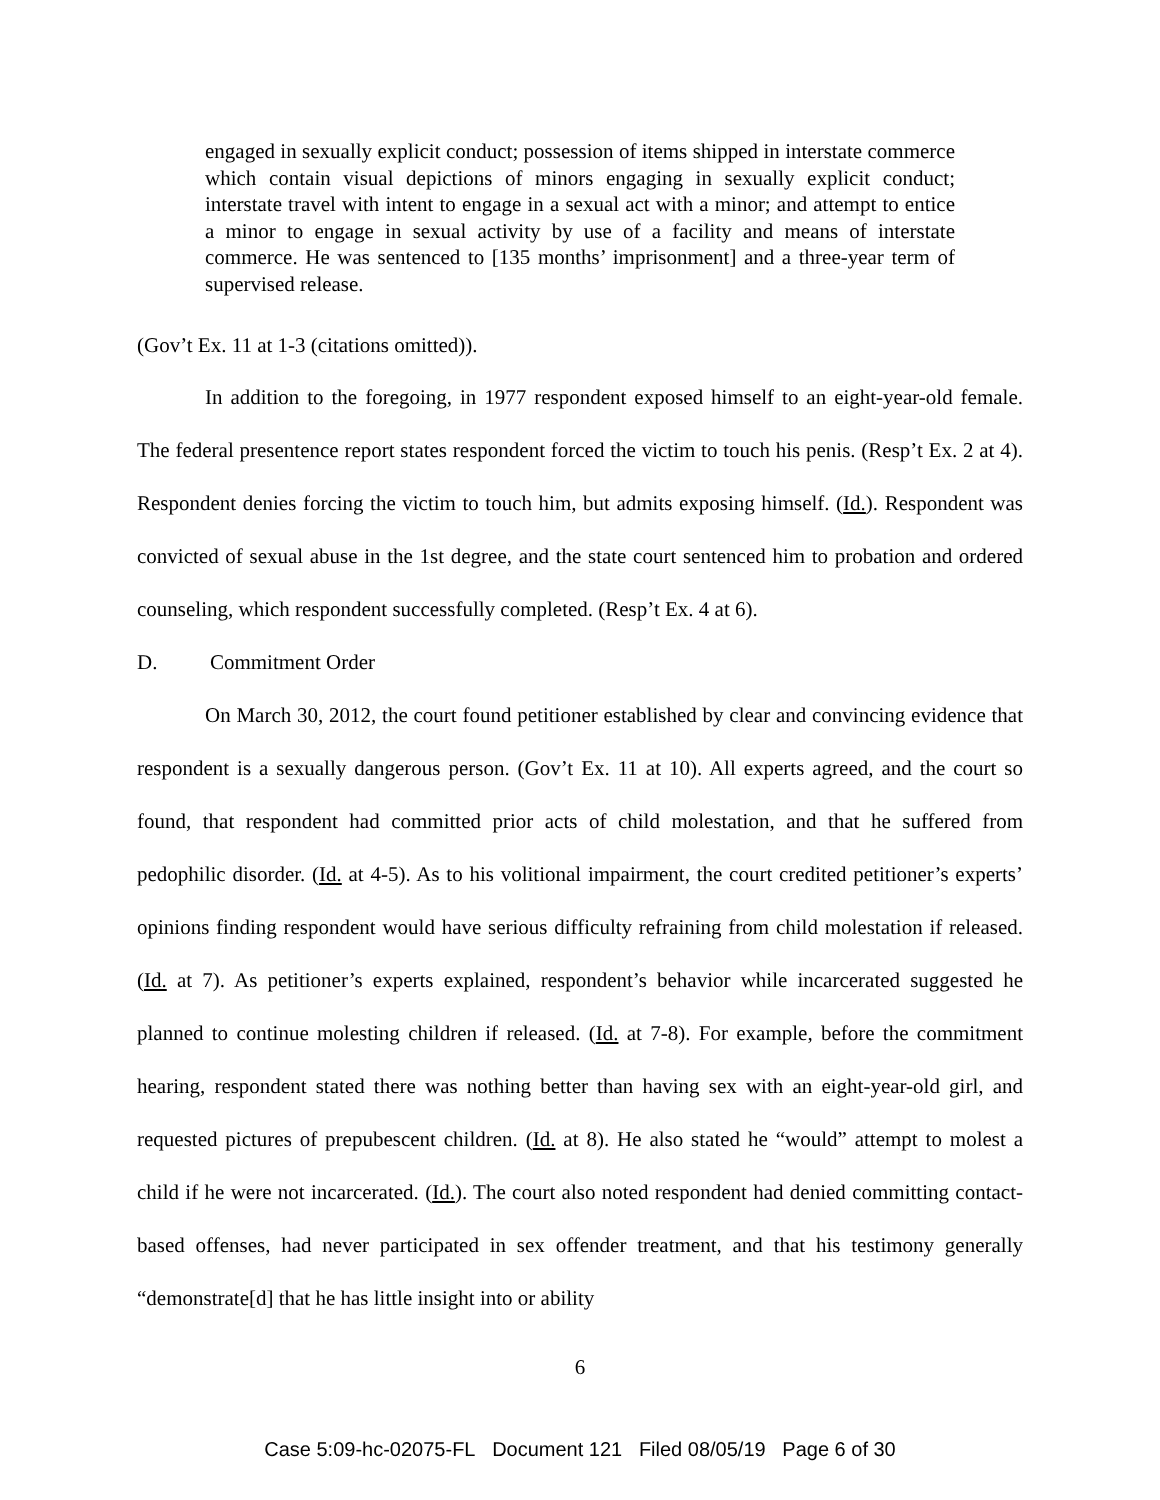engaged in sexually explicit conduct; possession of items shipped in interstate commerce which contain visual depictions of minors engaging in sexually explicit conduct; interstate travel with intent to engage in a sexual act with a minor; and attempt to entice a minor to engage in sexual activity by use of a facility and means of interstate commerce. He was sentenced to [135 months’ imprisonment] and a three-year term of supervised release.
(Gov’t Ex. 11 at 1-3 (citations omitted)).
In addition to the foregoing, in 1977 respondent exposed himself to an eight-year-old female. The federal presentence report states respondent forced the victim to touch his penis. (Resp’t Ex. 2 at 4). Respondent denies forcing the victim to touch him, but admits exposing himself. (Id.). Respondent was convicted of sexual abuse in the 1st degree, and the state court sentenced him to probation and ordered counseling, which respondent successfully completed. (Resp’t Ex. 4 at 6).
D. Commitment Order
On March 30, 2012, the court found petitioner established by clear and convincing evidence that respondent is a sexually dangerous person. (Gov’t Ex. 11 at 10). All experts agreed, and the court so found, that respondent had committed prior acts of child molestation, and that he suffered from pedophilic disorder. (Id. at 4-5). As to his volitional impairment, the court credited petitioner’s experts’ opinions finding respondent would have serious difficulty refraining from child molestation if released. (Id. at 7). As petitioner’s experts explained, respondent’s behavior while incarcerated suggested he planned to continue molesting children if released. (Id. at 7-8). For example, before the commitment hearing, respondent stated there was nothing better than having sex with an eight-year-old girl, and requested pictures of prepubescent children. (Id. at 8). He also stated he “would” attempt to molest a child if he were not incarcerated. (Id.). The court also noted respondent had denied committing contact-based offenses, had never participated in sex offender treatment, and that his testimony generally “demonstrate[d] that he has little insight into or ability
6
Case 5:09-hc-02075-FL Document 121 Filed 08/05/19 Page 6 of 30